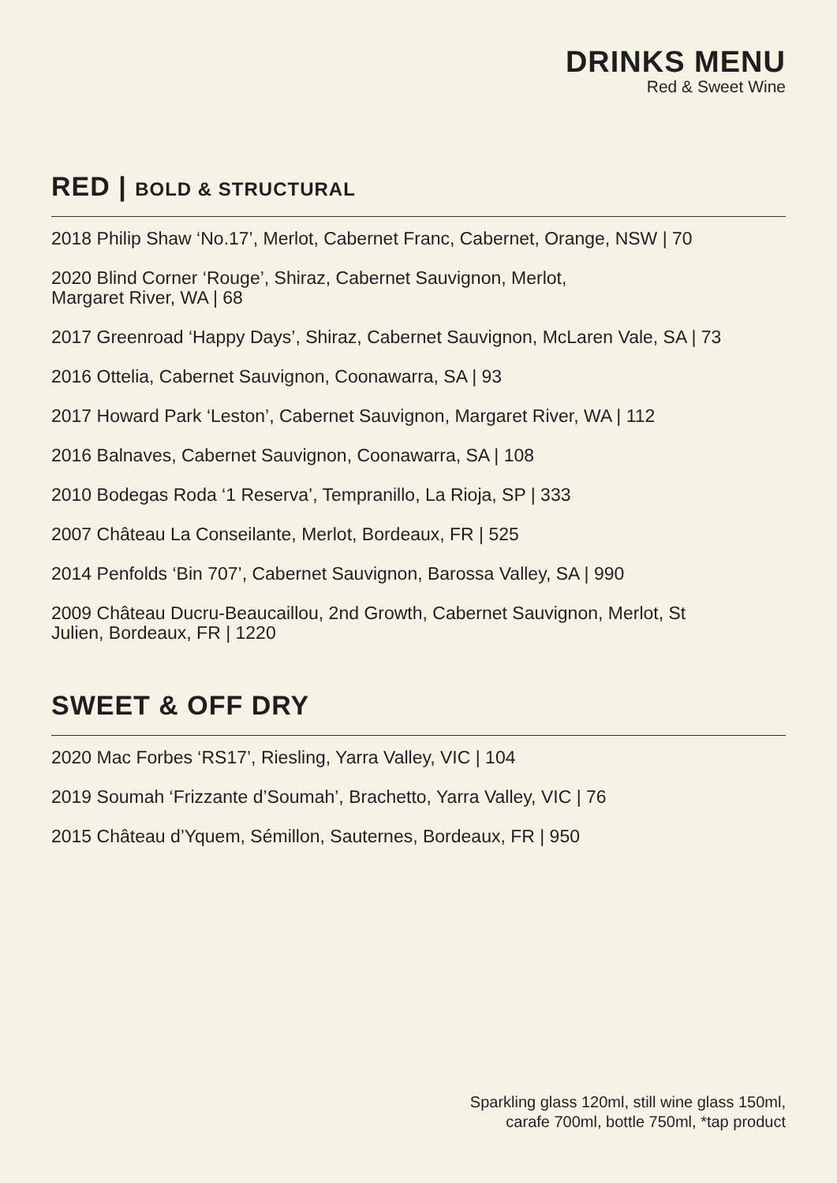DRINKS MENU
Red & Sweet Wine
RED | BOLD & STRUCTURAL
2018 Philip Shaw ‘No.17’, Merlot, Cabernet Franc, Cabernet, Orange, NSW | 70
2020 Blind Corner ‘Rouge’, Shiraz, Cabernet Sauvignon, Merlot,
Margaret River, WA | 68
2017 Greenroad ‘Happy Days’, Shiraz, Cabernet Sauvignon, McLaren Vale, SA | 73
2016 Ottelia, Cabernet Sauvignon, Coonawarra, SA | 93
2017 Howard Park ‘Leston’, Cabernet Sauvignon, Margaret River, WA | 112
2016 Balnaves, Cabernet Sauvignon, Coonawarra, SA | 108
2010 Bodegas Roda ‘1 Reserva’, Tempranillo, La Rioja, SP | 333
2007 Château La Conseilante, Merlot, Bordeaux, FR | 525
2014 Penfolds ‘Bin 707’, Cabernet Sauvignon, Barossa Valley, SA | 990
2009 Château Ducru-Beaucaillou, 2nd Growth, Cabernet Sauvignon, Merlot, St
Julien, Bordeaux, FR | 1220
SWEET & OFF DRY
2020 Mac Forbes ‘RS17’, Riesling, Yarra Valley, VIC | 104
2019 Soumah ‘Frizzante d’Soumah’, Brachetto, Yarra Valley, VIC | 76
2015 Château d’Yquem, Sémillon, Sauternes, Bordeaux, FR | 950
Sparkling glass 120ml, still wine glass 150ml,
carafe 700ml, bottle 750ml, *tap product